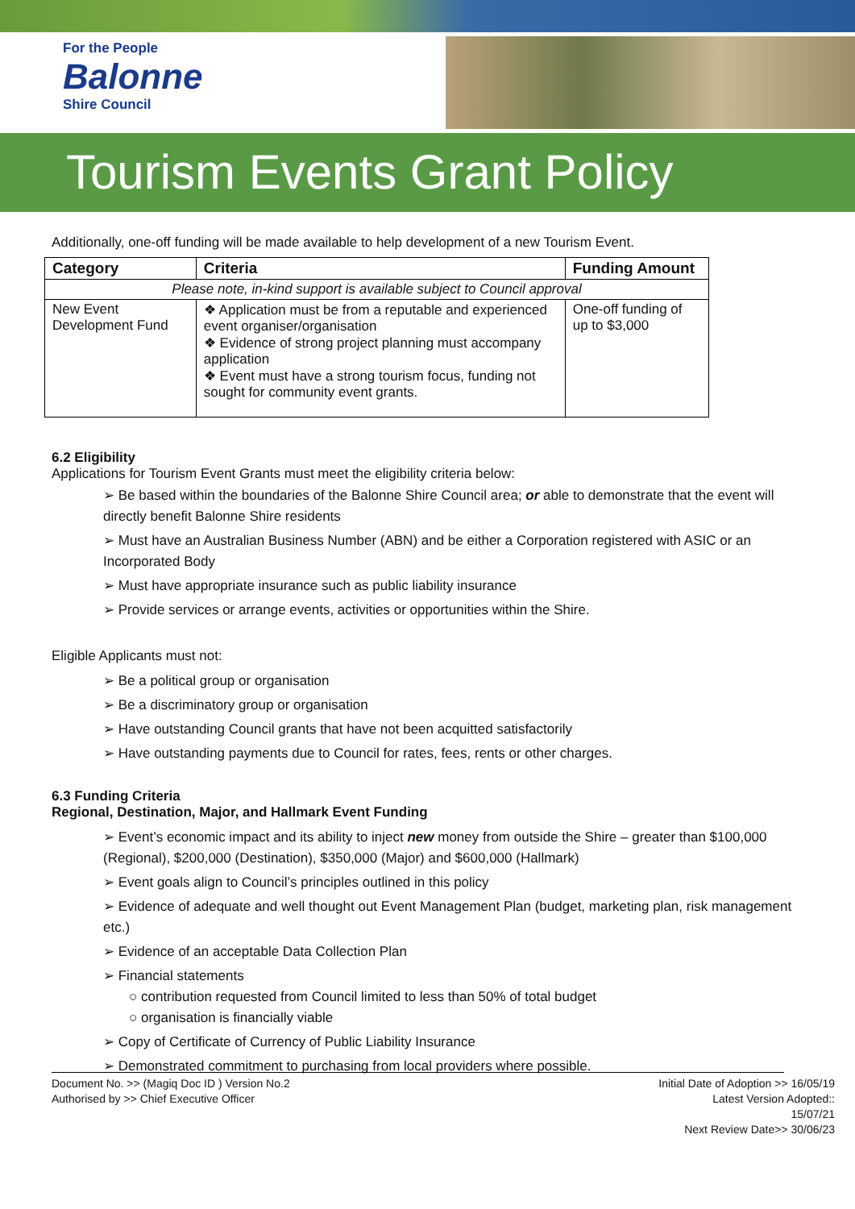For the People
Balonne
Shire Council
Tourism Events Grant Policy
Additionally, one-off funding will be made available to help development of a new Tourism Event.
| Category | Criteria | Funding Amount |
| --- | --- | --- |
| Please note, in-kind support is available subject to Council approval | | |
| New Event Development Fund | ❖ Application must be from a reputable and experienced event organiser/organisation ❖ Evidence of strong project planning must accompany application ❖ Event must have a strong tourism focus, funding not sought for community event grants. | One-off funding of up to $3,000 |
6.2 Eligibility
Applications for Tourism Event Grants must meet the eligibility criteria below:
➢ Be based within the boundaries of the Balonne Shire Council area; or able to demonstrate that the event will directly benefit Balonne Shire residents
➢ Must have an Australian Business Number (ABN) and be either a Corporation registered with ASIC or an Incorporated Body
➢ Must have appropriate insurance such as public liability insurance
➢ Provide services or arrange events, activities or opportunities within the Shire.
Eligible Applicants must not:
➢ Be a political group or organisation
➢ Be a discriminatory group or organisation
➢ Have outstanding Council grants that have not been acquitted satisfactorily
➢ Have outstanding payments due to Council for rates, fees, rents or other charges.
6.3 Funding Criteria
Regional, Destination, Major, and Hallmark Event Funding
➢ Event’s economic impact and its ability to inject new money from outside the Shire – greater than $100,000 (Regional), $200,000 (Destination), $350,000 (Major) and $600,000 (Hallmark)
➢ Event goals align to Council’s principles outlined in this policy
➢ Evidence of adequate and well thought out Event Management Plan (budget, marketing plan, risk management etc.)
➢ Evidence of an acceptable Data Collection Plan
➢ Financial statements
○ contribution requested from Council limited to less than 50% of total budget
○ organisation is financially viable
➢ Copy of Certificate of Currency of Public Liability Insurance
➢ Demonstrated commitment to purchasing from local providers where possible.
Document No. >> (Magiq Doc ID ) Version No.2
Authorised by >> Chief Executive Officer
Initial Date of Adoption >> 16/05/19
Latest Version Adopted::
15/07/21
Next Review Date>> 30/06/23